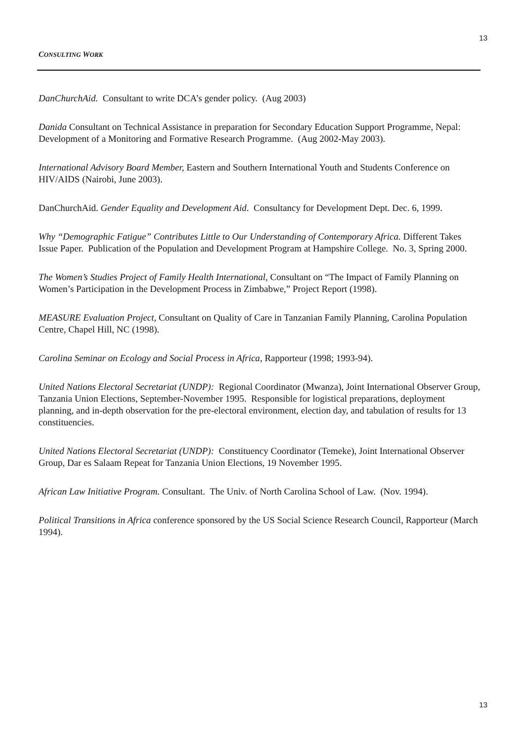13
CONSULTING WORK
DanChurchAid. Consultant to write DCA’s gender policy. (Aug 2003)
Danida Consultant on Technical Assistance in preparation for Secondary Education Support Programme, Nepal: Development of a Monitoring and Formative Research Programme. (Aug 2002-May 2003).
International Advisory Board Member, Eastern and Southern International Youth and Students Conference on HIV/AIDS (Nairobi, June 2003).
DanChurchAid. Gender Equality and Development Aid. Consultancy for Development Dept. Dec. 6, 1999.
Why “Demographic Fatigue” Contributes Little to Our Understanding of Contemporary Africa. Different Takes Issue Paper. Publication of the Population and Development Program at Hampshire College. No. 3, Spring 2000.
The Women’s Studies Project of Family Health International, Consultant on “The Impact of Family Planning on Women’s Participation in the Development Process in Zimbabwe,” Project Report (1998).
MEASURE Evaluation Project, Consultant on Quality of Care in Tanzanian Family Planning, Carolina Population Centre, Chapel Hill, NC (1998).
Carolina Seminar on Ecology and Social Process in Africa, Rapporteur (1998; 1993-94).
United Nations Electoral Secretariat (UNDP): Regional Coordinator (Mwanza), Joint International Observer Group, Tanzania Union Elections, September-November 1995. Responsible for logistical preparations, deployment planning, and in-depth observation for the pre-electoral environment, election day, and tabulation of results for 13 constituencies.
United Nations Electoral Secretariat (UNDP): Constituency Coordinator (Temeke), Joint International Observer Group, Dar es Salaam Repeat for Tanzania Union Elections, 19 November 1995.
African Law Initiative Program. Consultant. The Univ. of North Carolina School of Law. (Nov. 1994).
Political Transitions in Africa conference sponsored by the US Social Science Research Council, Rapporteur (March 1994).
13